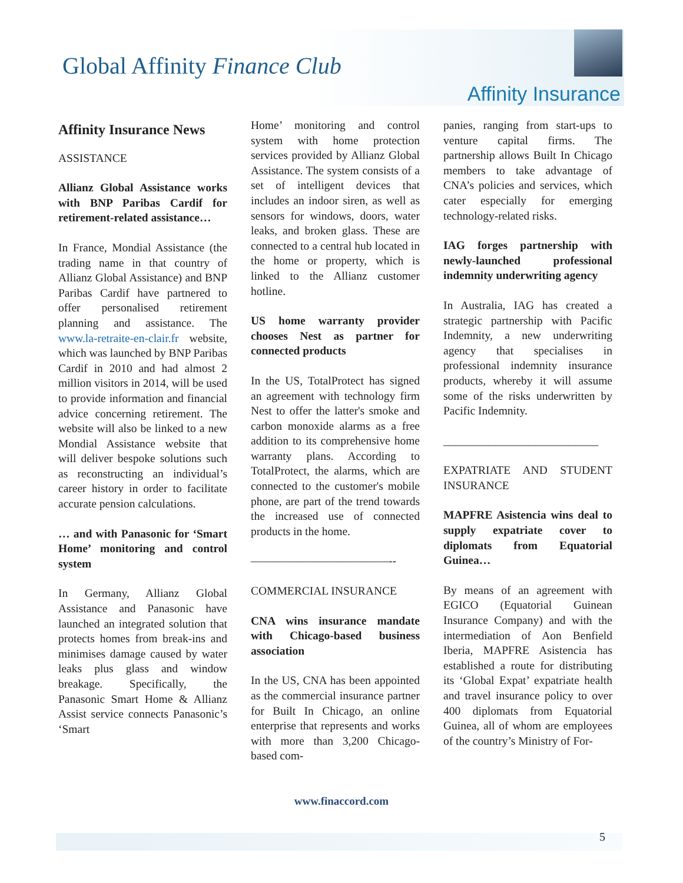Global Affinity Finance Club
Affinity Insurance
Affinity Insurance News
ASSISTANCE
Allianz Global Assistance works with BNP Paribas Cardif for retirement-related assistance…
In France, Mondial Assistance (the trading name in that country of Allianz Global Assistance) and BNP Paribas Cardif have partnered to offer personalised retirement planning and assistance. The www.la-retraite-en-clair.fr website, which was launched by BNP Paribas Cardif in 2010 and had almost 2 million visitors in 2014, will be used to provide information and financial advice concerning retirement. The website will also be linked to a new Mondial Assistance website that will deliver bespoke solutions such as reconstructing an individual’s career history in order to facilitate accurate pension calculations.
… and with Panasonic for ‘Smart Home’ monitoring and control system
In Germany, Allianz Global Assistance and Panasonic have launched an integrated solution that protects homes from break-ins and minimises damage caused by water leaks plus glass and window breakage. Specifically, the Panasonic Smart Home & Allianz Assist service connects Panasonic’s ‘Smart
Home’ monitoring and control system with home protection services provided by Allianz Global Assistance. The system consists of a set of intelligent devices that includes an indoor siren, as well as sensors for windows, doors, water leaks, and broken glass. These are connected to a central hub located in the home or property, which is linked to the Allianz customer hotline.
US home warranty provider chooses Nest as partner for connected products
In the US, TotalProtect has signed an agreement with technology firm Nest to offer the latter's smoke and carbon monoxide alarms as a free addition to its comprehensive home warranty plans. According to TotalProtect, the alarms, which are connected to the customer's mobile phone, are part of the trend towards the increased use of connected products in the home.
————————————--
COMMERCIAL INSURANCE
CNA wins insurance mandate with Chicago-based business association
In the US, CNA has been appointed as the commercial insurance partner for Built In Chicago, an online enterprise that represents and works with more than 3,200 Chicago-based com-
panies, ranging from start-ups to venture capital firms. The partnership allows Built In Chicago members to take advantage of CNA’s policies and services, which cater especially for emerging technology-related risks.
IAG forges partnership with newly-launched professional indemnity underwriting agency
In Australia, IAG has created a strategic partnership with Pacific Indemnity, a new underwriting agency that specialises in professional indemnity insurance products, whereby it will assume some of the risks underwritten by Pacific Indemnity.
___________________________
EXPATRIATE AND STUDENT INSURANCE
MAPFRE Asistencia wins deal to supply expatriate cover to diplomats from Equatorial Guinea…
By means of an agreement with EGICO (Equatorial Guinean Insurance Company) and with the intermediation of Aon Benfield Iberia, MAPFRE Asistencia has established a route for distributing its ‘Global Expat’ expatriate health and travel insurance policy to over 400 diplomats from Equatorial Guinea, all of whom are employees of the country’s Ministry of For-
www.finaccord.com
5